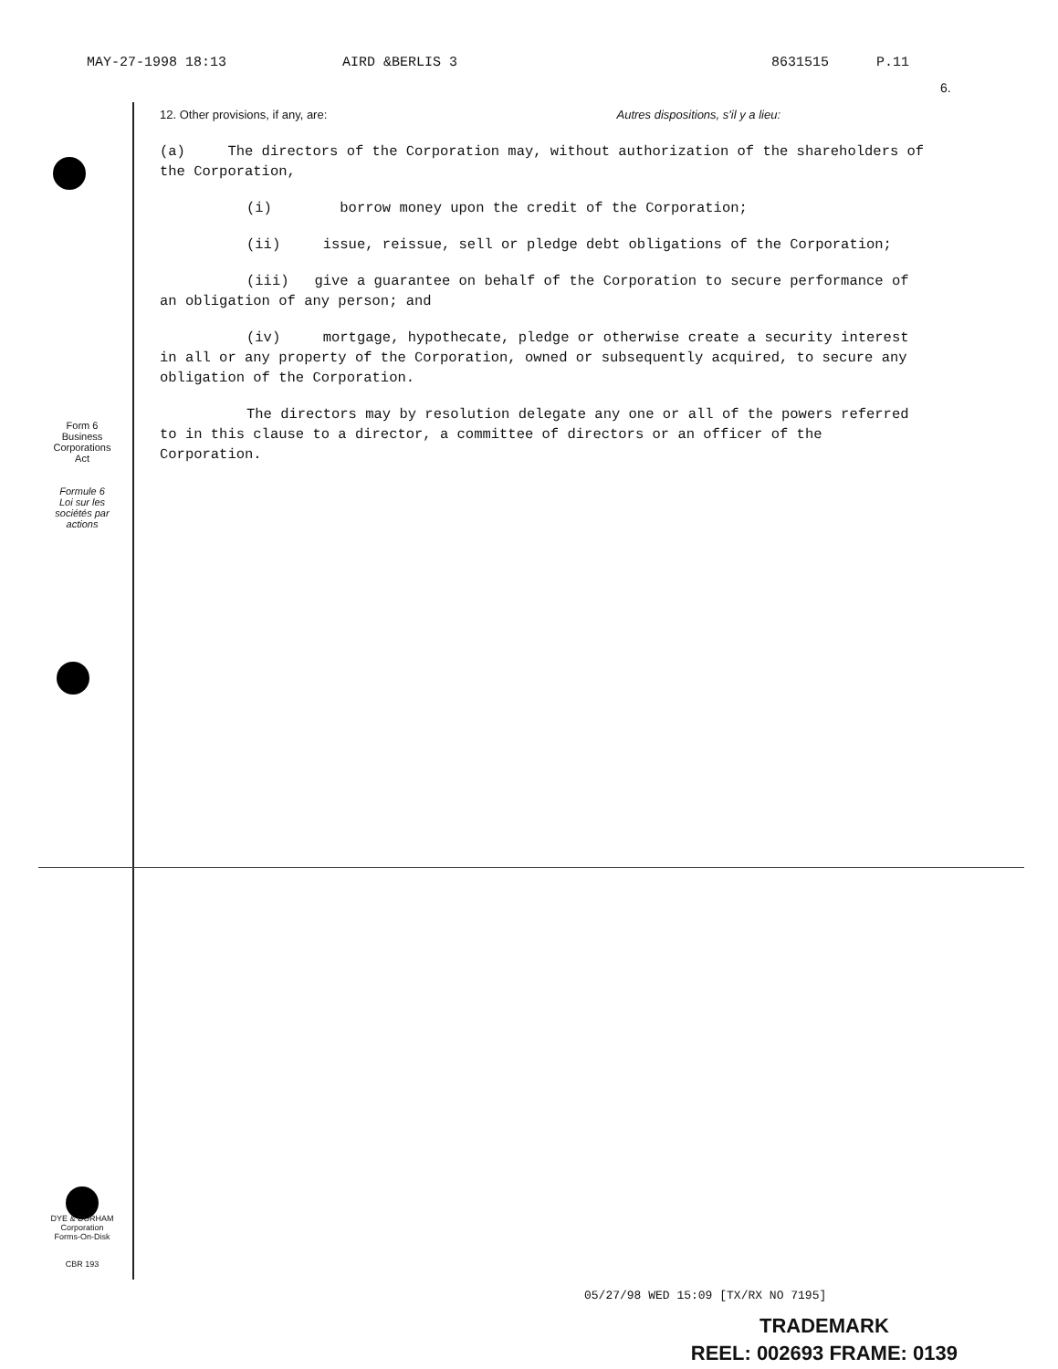MAY-27-1998 18:13 AIRD &BERLIS 3 8631515 P.11
6.
Form 6
Business
Corporations
Act
Formule 6
Loi sur les
sociétés par
actions
DYE & DURHAM
Corporation
Forms-On-Disk
CBR 193
12. Other provisions, if any, are: Autres dispositions, s'il y a lieu:
(a) The directors of the Corporation may, without authorization of the shareholders of the Corporation,
(i) borrow money upon the credit of the Corporation;
(ii) issue, reissue, sell or pledge debt obligations of the Corporation;
(iii) give a guarantee on behalf of the Corporation to secure performance of an obligation of any person; and
(iv) mortgage, hypothecate, pledge or otherwise create a security interest in all or any property of the Corporation, owned or subsequently acquired, to secure any obligation of the Corporation.
The directors may by resolution delegate any one or all of the powers referred to in this clause to a director, a committee of directors or an officer of the Corporation.
05/27/98 WED 15:09 [TX/RX NO 7195]
TRADEMARK
REEL: 002693 FRAME: 0139